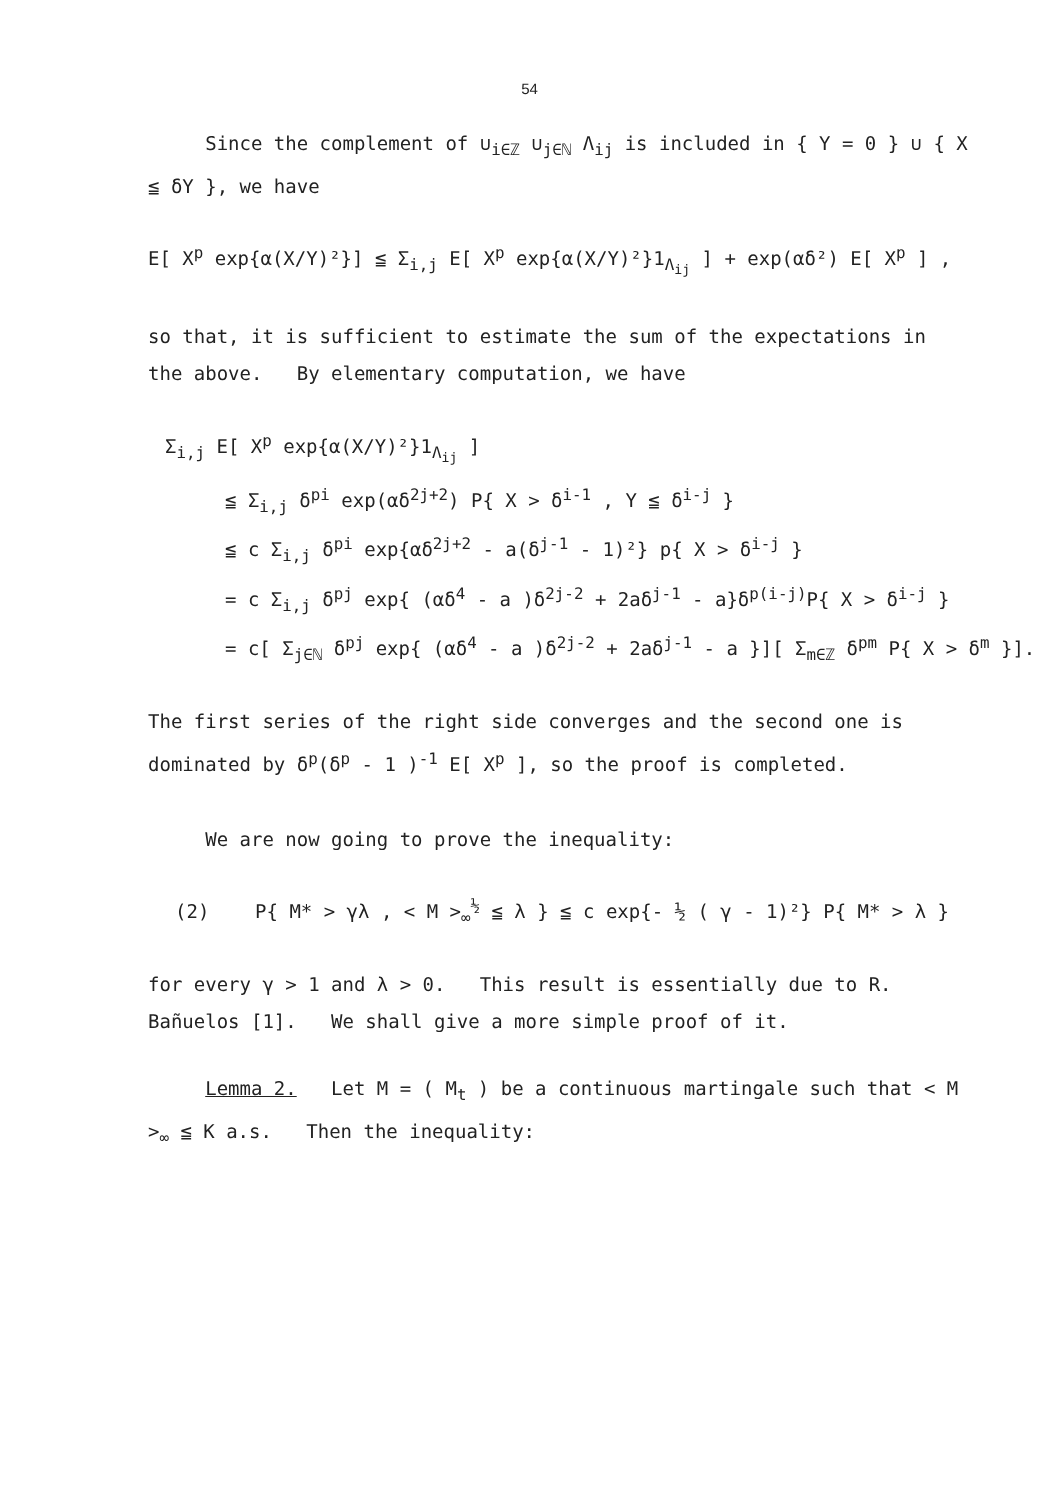54
Since the complement of ∪<sub>i∈ℤ</sub> ∪<sub>j∈ℕ</sub> Λ<sub>ij</sub> is included in { Y = 0 } ∪ { X ≦ δY }, we have
E[ X<sup>p</sup> exp{α(X/Y)²}] ≦ Σ<sub>i,j</sub> E[ X<sup>p</sup> exp{α(X/Y)²}1<sub>Λ<sub>ij</sub></sub> ] + exp(αδ²) E[ X<sup>p</sup> ] ,
so that, it is sufficient to estimate the sum of the expectations in the above. By elementary computation, we have
Σ<sub>i,j</sub> E[ X<sup>p</sup> exp{α(X/Y)²}1<sub>Λ<sub>ij</sub></sub> ]
≦ Σ<sub>i,j</sub> δ<sup>pi</sup> exp(αδ<sup>2j+2</sup>) P{ X > δ<sup>i-1</sup> , Y ≦ δ<sup>i-j</sup> }
≦ c Σ<sub>i,j</sub> δ<sup>pi</sup> exp{αδ<sup>2j+2</sup> - a(δ<sup>j-1</sup> - 1)²} p{ X > δ<sup>i-j</sup> }
= c Σ<sub>i,j</sub> δ<sup>pj</sup> exp{ (αδ<sup>4</sup> - a )δ<sup>2j-2</sup> + 2aδ<sup>j-1</sup> - a}δ<sup>p(i-j)</sup>P{ X > δ<sup>i-j</sup> }
= c[ Σ<sub>j∈ℕ</sub> δ<sup>pj</sup> exp{ (αδ<sup>4</sup> - a )δ<sup>2j-2</sup> + 2aδ<sup>j-1</sup> - a }][ Σ<sub>m∈ℤ</sub> δ<sup>pm</sup> P{ X > δ<sup>m</sup> }].
The first series of the right side converges and the second one is dominated by δ<sup>p</sup>(δ<sup>p</sup> - 1 )<sup>-1</sup> E[ X<sup>p</sup> ], so the proof is completed.
We are now going to prove the inequality:
(2) P{ M* > γλ , < M ><sub>∞</sub><sup>½</sup> ≦ λ } ≦ c exp{- ½ ( γ - 1)²} P{ M* > λ }
for every γ > 1 and λ > 0. This result is essentially due to R. Bañuelos [1]. We shall give a more simple proof of it.
Lemma 2. Let M = ( M<sub>t</sub> ) be a continuous martingale such that < M ><sub>∞</sub> ≦ K a.s. Then the inequality: